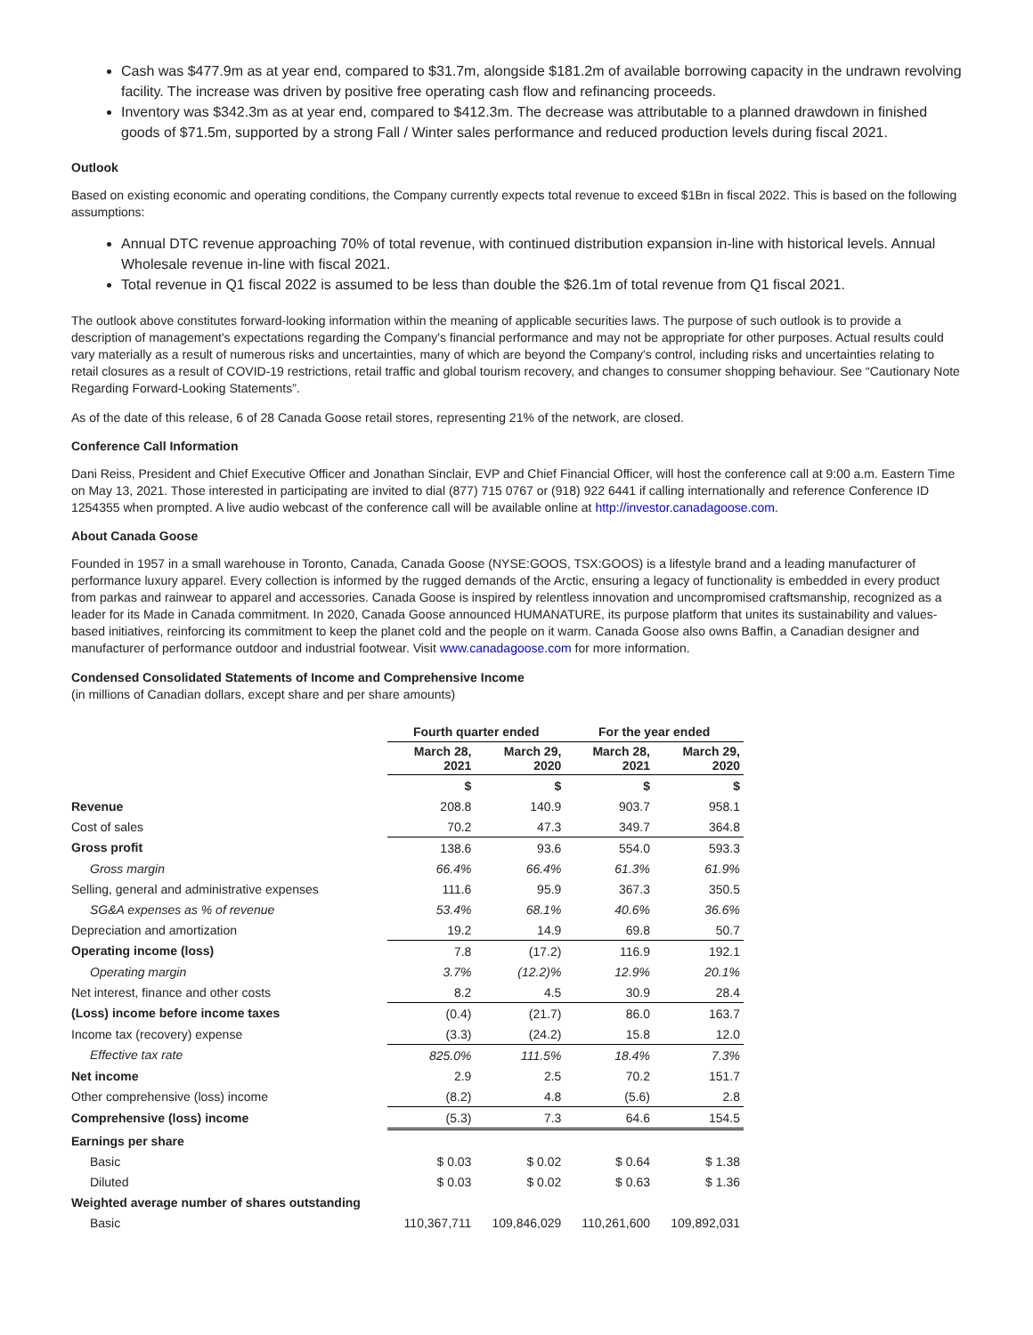Cash was $477.9m as at year end, compared to $31.7m, alongside $181.2m of available borrowing capacity in the undrawn revolving facility. The increase was driven by positive free operating cash flow and refinancing proceeds.
Inventory was $342.3m as at year end, compared to $412.3m. The decrease was attributable to a planned drawdown in finished goods of $71.5m, supported by a strong Fall / Winter sales performance and reduced production levels during fiscal 2021.
Outlook
Based on existing economic and operating conditions, the Company currently expects total revenue to exceed $1Bn in fiscal 2022. This is based on the following assumptions:
Annual DTC revenue approaching 70% of total revenue, with continued distribution expansion in-line with historical levels. Annual Wholesale revenue in-line with fiscal 2021.
Total revenue in Q1 fiscal 2022 is assumed to be less than double the $26.1m of total revenue from Q1 fiscal 2021.
The outlook above constitutes forward-looking information within the meaning of applicable securities laws. The purpose of such outlook is to provide a description of management's expectations regarding the Company's financial performance and may not be appropriate for other purposes. Actual results could vary materially as a result of numerous risks and uncertainties, many of which are beyond the Company's control, including risks and uncertainties relating to retail closures as a result of COVID-19 restrictions, retail traffic and global tourism recovery, and changes to consumer shopping behaviour. See “Cautionary Note Regarding Forward-Looking Statements”.
As of the date of this release, 6 of 28 Canada Goose retail stores, representing 21% of the network, are closed.
Conference Call Information
Dani Reiss, President and Chief Executive Officer and Jonathan Sinclair, EVP and Chief Financial Officer, will host the conference call at 9:00 a.m. Eastern Time on May 13, 2021. Those interested in participating are invited to dial (877) 715 0767 or (918) 922 6441 if calling internationally and reference Conference ID 1254355 when prompted. A live audio webcast of the conference call will be available online at http://investor.canadagoose.com.
About Canada Goose
Founded in 1957 in a small warehouse in Toronto, Canada, Canada Goose (NYSE:GOOS, TSX:GOOS) is a lifestyle brand and a leading manufacturer of performance luxury apparel. Every collection is informed by the rugged demands of the Arctic, ensuring a legacy of functionality is embedded in every product from parkas and rainwear to apparel and accessories. Canada Goose is inspired by relentless innovation and uncompromised craftsmanship, recognized as a leader for its Made in Canada commitment. In 2020, Canada Goose announced HUMANATURE, its purpose platform that unites its sustainability and values-based initiatives, reinforcing its commitment to keep the planet cold and the people on it warm. Canada Goose also owns Baffin, a Canadian designer and manufacturer of performance outdoor and industrial footwear. Visit www.canadagoose.com for more information.
Condensed Consolidated Statements of Income and Comprehensive Income
(in millions of Canadian dollars, except share and per share amounts)
| | Fourth quarter ended | | For the year ended | |
| --- | --- | --- | --- | --- |
| | March 28, 2021 | March 29, 2020 | March 28, 2021 | March 29, 2020 |
| | $ | $ | $ | $ |
| Revenue | 208.8 | 140.9 | 903.7 | 958.1 |
| Cost of sales | 70.2 | 47.3 | 349.7 | 364.8 |
| Gross profit | 138.6 | 93.6 | 554.0 | 593.3 |
| Gross margin | 66.4% | 66.4% | 61.3% | 61.9% |
| Selling, general and administrative expenses | 111.6 | 95.9 | 367.3 | 350.5 |
| SG&A expenses as % of revenue | 53.4% | 68.1% | 40.6% | 36.6% |
| Depreciation and amortization | 19.2 | 14.9 | 69.8 | 50.7 |
| Operating income (loss) | 7.8 | (17.2) | 116.9 | 192.1 |
| Operating margin | 3.7% | (12.2)% | 12.9% | 20.1% |
| Net interest, finance and other costs | 8.2 | 4.5 | 30.9 | 28.4 |
| (Loss) income before income taxes | (0.4) | (21.7) | 86.0 | 163.7 |
| Income tax (recovery) expense | (3.3) | (24.2) | 15.8 | 12.0 |
| Effective tax rate | 825.0% | 111.5% | 18.4% | 7.3% |
| Net income | 2.9 | 2.5 | 70.2 | 151.7 |
| Other comprehensive (loss) income | (8.2) | 4.8 | (5.6) | 2.8 |
| Comprehensive (loss) income | (5.3) | 7.3 | 64.6 | 154.5 |
| Earnings per share | | | | |
| Basic | $ 0.03 | $ 0.02 | $ 0.64 | $ 1.38 |
| Diluted | $ 0.03 | $ 0.02 | $ 0.63 | $ 1.36 |
| Weighted average number of shares outstanding | | | | |
| Basic | 110,367,711 | 109,846,029 | 110,261,600 | 109,892,031 |